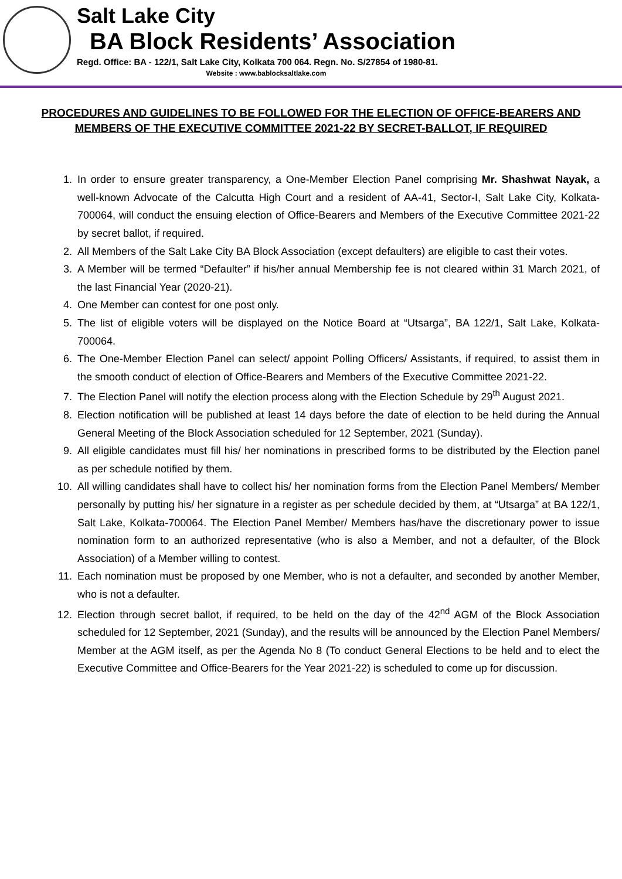Salt Lake City
BA Block Residents’ Association
Regd. Office: BA - 122/1, Salt Lake City, Kolkata 700 064. Regn. No. S/27854 of 1980-81.
Website : www.bablocksaltlake.com
PROCEDURES AND GUIDELINES TO BE FOLLOWED FOR THE ELECTION OF OFFICE-BEARERS AND MEMBERS OF THE EXECUTIVE COMMITTEE 2021-22 BY SECRET-BALLOT, IF REQUIRED
1. In order to ensure greater transparency, a One-Member Election Panel comprising Mr. Shashwat Nayak, a well-known Advocate of the Calcutta High Court and a resident of AA-41, Sector-I, Salt Lake City, Kolkata-700064, will conduct the ensuing election of Office-Bearers and Members of the Executive Committee 2021-22 by secret ballot, if required.
2. All Members of the Salt Lake City BA Block Association (except defaulters) are eligible to cast their votes.
3. A Member will be termed “Defaulter” if his/her annual Membership fee is not cleared within 31 March 2021, of the last Financial Year (2020-21).
4. One Member can contest for one post only.
5. The list of eligible voters will be displayed on the Notice Board at “Utsarga”, BA 122/1, Salt Lake, Kolkata-700064.
6. The One-Member Election Panel can select/ appoint Polling Officers/ Assistants, if required, to assist them in the smooth conduct of election of Office-Bearers and Members of the Executive Committee 2021-22.
7. The Election Panel will notify the election process along with the Election Schedule by 29<sup>th</sup> August 2021.
8. Election notification will be published at least 14 days before the date of election to be held during the Annual General Meeting of the Block Association scheduled for 12 September, 2021 (Sunday).
9. All eligible candidates must fill his/ her nominations in prescribed forms to be distributed by the Election panel as per schedule notified by them.
10. All willing candidates shall have to collect his/ her nomination forms from the Election Panel Members/ Member personally by putting his/ her signature in a register as per schedule decided by them, at “Utsarga” at BA 122/1, Salt Lake, Kolkata-700064. The Election Panel Member/ Members has/have the discretionary power to issue nomination form to an authorized representative (who is also a Member, and not a defaulter, of the Block Association) of a Member willing to contest.
11. Each nomination must be proposed by one Member, who is not a defaulter, and seconded by another Member, who is not a defaulter.
12. Election through secret ballot, if required, to be held on the day of the 42<sup>nd</sup> AGM of the Block Association scheduled for 12 September, 2021 (Sunday), and the results will be announced by the Election Panel Members/ Member at the AGM itself, as per the Agenda No 8 (To conduct General Elections to be held and to elect the Executive Committee and Office-Bearers for the Year 2021-22) is scheduled to come up for discussion.